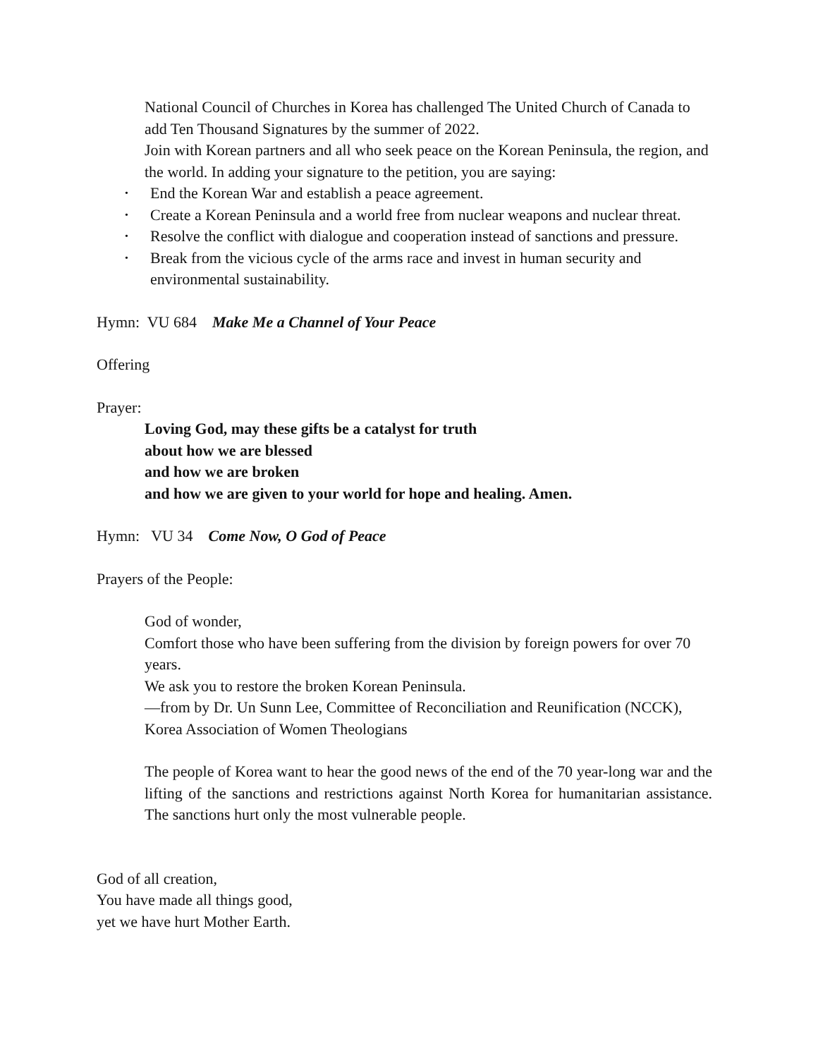National Council of Churches in Korea has challenged The United Church of Canada to add Ten Thousand Signatures by the summer of 2022.
Join with Korean partners and all who seek peace on the Korean Peninsula, the region, and the world. In adding your signature to the petition, you are saying:
• End the Korean War and establish a peace agreement.
• Create a Korean Peninsula and a world free from nuclear weapons and nuclear threat.
• Resolve the conflict with dialogue and cooperation instead of sanctions and pressure.
• Break from the vicious cycle of the arms race and invest in human security and environmental sustainability.
Hymn: VU 684 Make Me a Channel of Your Peace
Offering
Prayer:
Loving God, may these gifts be a catalyst for truth
about how we are blessed
and how we are broken
and how we are given to your world for hope and healing. Amen.
Hymn: VU 34 Come Now, O God of Peace
Prayers of the People:
God of wonder,
Comfort those who have been suffering from the division by foreign powers for over 70 years.
We ask you to restore the broken Korean Peninsula.
—from by Dr. Un Sunn Lee, Committee of Reconciliation and Reunification (NCCK), Korea Association of Women Theologians
The people of Korea want to hear the good news of the end of the 70 year-long war and the lifting of the sanctions and restrictions against North Korea for humanitarian assistance. The sanctions hurt only the most vulnerable people.
God of all creation,
You have made all things good,
yet we have hurt Mother Earth.